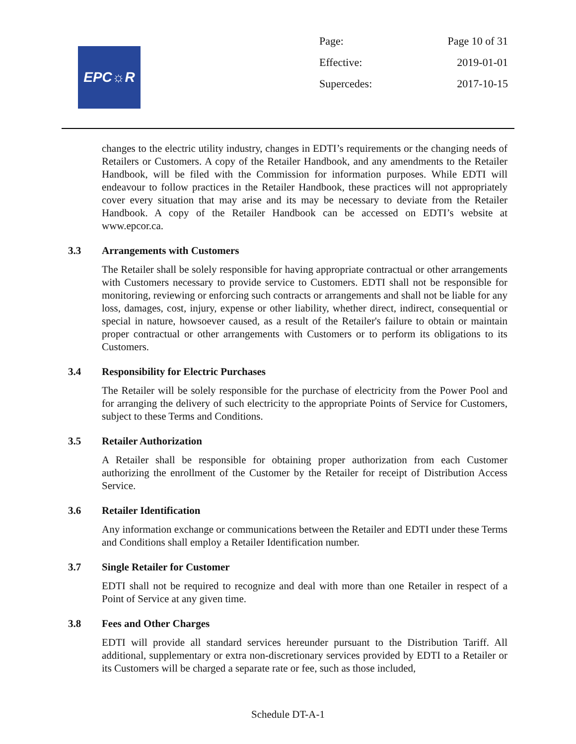EPC☼R
Page: Page 10 of 31
Effective: 2019-01-01
Supercedes: 2017-10-15
changes to the electric utility industry, changes in EDTI’s requirements or the changing needs of Retailers or Customers. A copy of the Retailer Handbook, and any amendments to the Retailer Handbook, will be filed with the Commission for information purposes. While EDTI will endeavour to follow practices in the Retailer Handbook, these practices will not appropriately cover every situation that may arise and its may be necessary to deviate from the Retailer Handbook. A copy of the Retailer Handbook can be accessed on EDTI’s website at www.epcor.ca.
3.3 Arrangements with Customers
The Retailer shall be solely responsible for having appropriate contractual or other arrangements with Customers necessary to provide service to Customers. EDTI shall not be responsible for monitoring, reviewing or enforcing such contracts or arrangements and shall not be liable for any loss, damages, cost, injury, expense or other liability, whether direct, indirect, consequential or special in nature, howsoever caused, as a result of the Retailer's failure to obtain or maintain proper contractual or other arrangements with Customers or to perform its obligations to its Customers.
3.4 Responsibility for Electric Purchases
The Retailer will be solely responsible for the purchase of electricity from the Power Pool and for arranging the delivery of such electricity to the appropriate Points of Service for Customers, subject to these Terms and Conditions.
3.5 Retailer Authorization
A Retailer shall be responsible for obtaining proper authorization from each Customer authorizing the enrollment of the Customer by the Retailer for receipt of Distribution Access Service.
3.6 Retailer Identification
Any information exchange or communications between the Retailer and EDTI under these Terms and Conditions shall employ a Retailer Identification number.
3.7 Single Retailer for Customer
EDTI shall not be required to recognize and deal with more than one Retailer in respect of a Point of Service at any given time.
3.8 Fees and Other Charges
EDTI will provide all standard services hereunder pursuant to the Distribution Tariff. All additional, supplementary or extra non-discretionary services provided by EDTI to a Retailer or its Customers will be charged a separate rate or fee, such as those included,
Schedule DT-A-1